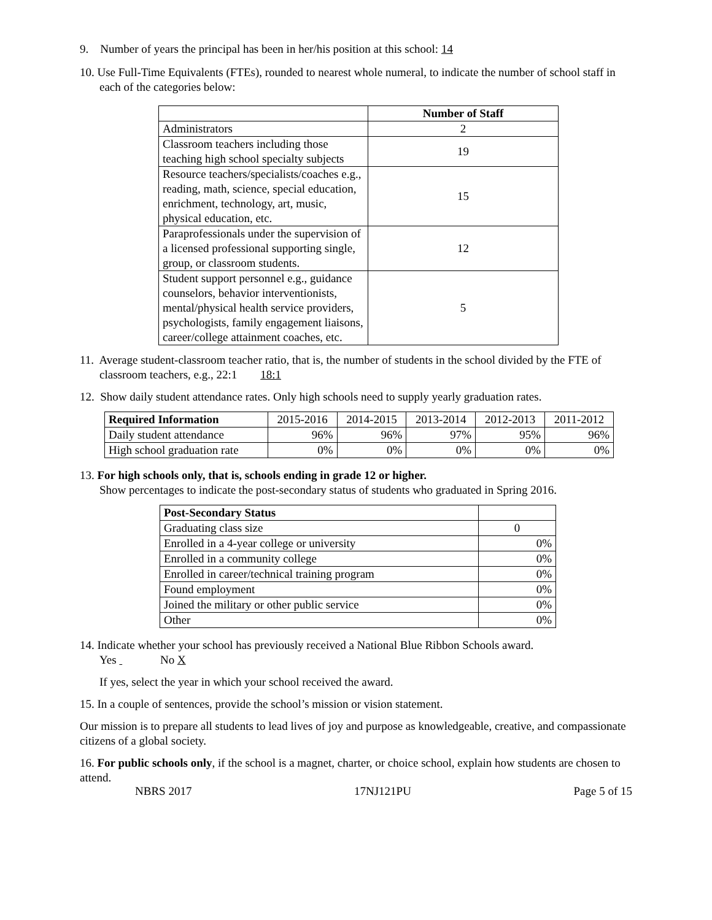9. Number of years the principal has been in her/his position at this school: 14
10. Use Full-Time Equivalents (FTEs), rounded to nearest whole numeral, to indicate the number of school staff in each of the categories below:
| | Number of Staff |
| Administrators | 2 |
| Classroom teachers including those teaching high school specialty subjects | 19 |
| Resource teachers/specialists/coaches e.g., reading, math, science, special education, enrichment, technology, art, music, physical education, etc. | 15 |
| Paraprofessionals under the supervision of a licensed professional supporting single, group, or classroom students. | 12 |
| Student support personnel e.g., guidance counselors, behavior interventionists, mental/physical health service providers, psychologists, family engagement liaisons, career/college attainment coaches, etc. | 5 |
11. Average student-classroom teacher ratio, that is, the number of students in the school divided by the FTE of classroom teachers, e.g., 22:1 18:1
12. Show daily student attendance rates. Only high schools need to supply yearly graduation rates.
| Required Information | 2015-2016 | 2014-2015 | 2013-2014 | 2012-2013 | 2011-2012 |
| Daily student attendance | 96% | 96% | 97% | 95% | 96% |
| High school graduation rate | 0% | 0% | 0% | 0% | 0% |
13. For high schools only, that is, schools ending in grade 12 or higher.
Show percentages to indicate the post-secondary status of students who graduated in Spring 2016.
| Post-Secondary Status | |
| Graduating class size | 0 |
| Enrolled in a 4-year college or university | 0% |
| Enrolled in a community college | 0% |
| Enrolled in career/technical training program | 0% |
| Found employment | 0% |
| Joined the military or other public service | 0% |
| Other | 0% |
14. Indicate whether your school has previously received a National Blue Ribbon Schools award.
Yes No X
If yes, select the year in which your school received the award.
15. In a couple of sentences, provide the school’s mission or vision statement.
Our mission is to prepare all students to lead lives of joy and purpose as knowledgeable, creative, and compassionate citizens of a global society.
16. For public schools only, if the school is a magnet, charter, or choice school, explain how students are chosen to attend.
NBRS 2017 17NJ121PU Page 5 of 15